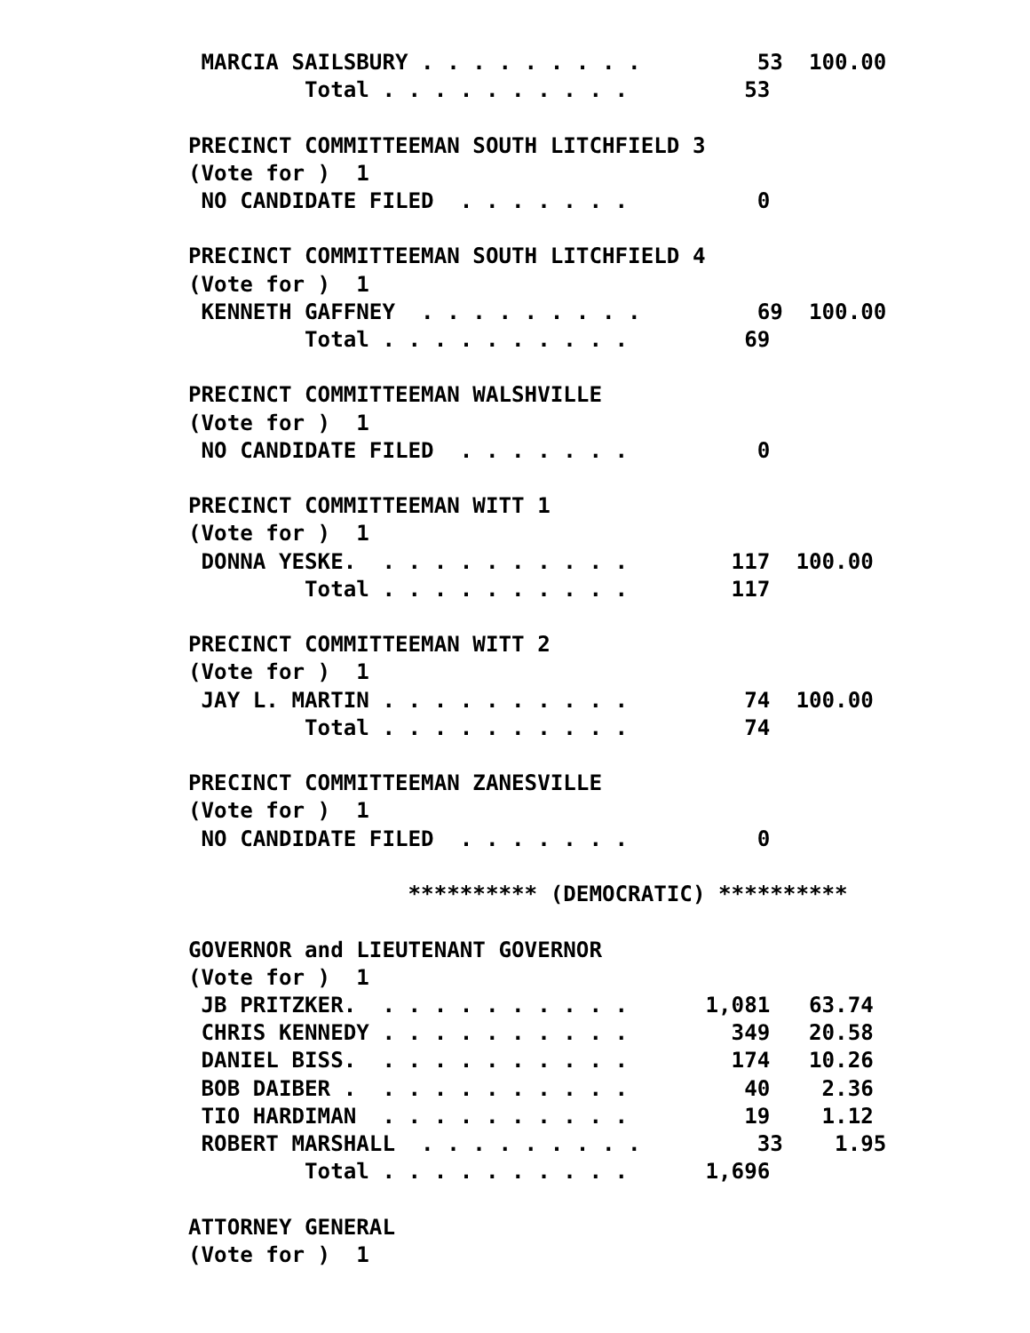MARCIA SAILSBURY . . . . . . . . .         53  100.00
         Total . . . . . . . . . .         53

PRECINCT COMMITTEEMAN SOUTH LITCHFIELD 3
(Vote for )  1
 NO CANDIDATE FILED  . . . . . . .          0

PRECINCT COMMITTEEMAN SOUTH LITCHFIELD 4
(Vote for )  1
 KENNETH GAFFNEY  . . . . . . . . .         69  100.00
         Total . . . . . . . . . .         69

PRECINCT COMMITTEEMAN WALSHVILLE
(Vote for )  1
 NO CANDIDATE FILED  . . . . . . .          0

PRECINCT COMMITTEEMAN WITT 1
(Vote for )  1
 DONNA YESKE.  . . . . . . . . . .        117  100.00
         Total . . . . . . . . . .        117

PRECINCT COMMITTEEMAN WITT 2
(Vote for )  1
 JAY L. MARTIN . . . . . . . . . .         74  100.00
         Total . . . . . . . . . .         74

PRECINCT COMMITTEEMAN ZANESVILLE
(Vote for )  1
 NO CANDIDATE FILED  . . . . . . .          0

                 ********** (DEMOCRATIC) **********

GOVERNOR and LIEUTENANT GOVERNOR
(Vote for )  1
 JB PRITZKER.  . . . . . . . . . .      1,081   63.74
 CHRIS KENNEDY . . . . . . . . . .        349   20.58
 DANIEL BISS.  . . . . . . . . . .        174   10.26
 BOB DAIBER .  . . . . . . . . . .         40    2.36
 TIO HARDIMAN  . . . . . . . . . .         19    1.12
 ROBERT MARSHALL  . . . . . . . . .         33    1.95
         Total . . . . . . . . . .      1,696

ATTORNEY GENERAL
(Vote for )  1